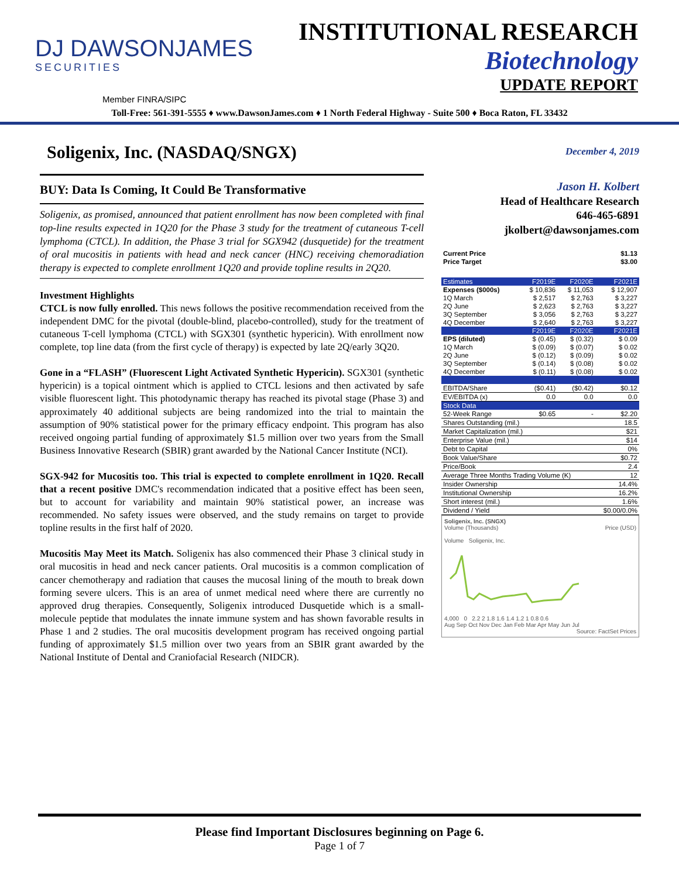DJ DAWSONJAMES
SECURITIES
INSTITUTIONAL RESEARCH
Biotechnology
UPDATE REPORT
Member FINRA/SIPC
Toll-Free: 561-391-5555 ♦ www.DawsonJames.com ♦ 1 North Federal Highway - Suite 500 ♦ Boca Raton, FL 33432
Soligenix, Inc. (NASDAQ/SNGX)
BUY: Data Is Coming, It Could Be Transformative
Soligenix, as promised, announced that patient enrollment has now been completed with final top-line results expected in 1Q20 for the Phase 3 study for the treatment of cutaneous T-cell lymphoma (CTCL). In addition, the Phase 3 trial for SGX942 (dusquetide) for the treatment of oral mucositis in patients with head and neck cancer (HNC) receiving chemoradiation therapy is expected to complete enrollment 1Q20 and provide topline results in 2Q20.
Investment Highlights
CTCL is now fully enrolled. This news follows the positive recommendation received from the independent DMC for the pivotal (double-blind, placebo-controlled), study for the treatment of cutaneous T-cell lymphoma (CTCL) with SGX301 (synthetic hypericin). With enrollment now complete, top line data (from the first cycle of therapy) is expected by late 2Q/early 3Q20.
Gone in a “FLASH” (Fluorescent Light Activated Synthetic Hypericin). SGX301 (synthetic hypericin) is a topical ointment which is applied to CTCL lesions and then activated by safe visible fluorescent light. This photodynamic therapy has reached its pivotal stage (Phase 3) and approximately 40 additional subjects are being randomized into the trial to maintain the assumption of 90% statistical power for the primary efficacy endpoint. This program has also received ongoing partial funding of approximately $1.5 million over two years from the Small Business Innovative Research (SBIR) grant awarded by the National Cancer Institute (NCI).
SGX-942 for Mucositis too. This trial is expected to complete enrollment in 1Q20. Recall that a recent positive DMC's recommendation indicated that a positive effect has been seen, but to account for variability and maintain 90% statistical power, an increase was recommended. No safety issues were observed, and the study remains on target to provide topline results in the first half of 2020.
Mucositis May Meet its Match. Soligenix has also commenced their Phase 3 clinical study in oral mucositis in head and neck cancer patients. Oral mucositis is a common complication of cancer chemotherapy and radiation that causes the mucosal lining of the mouth to break down forming severe ulcers. This is an area of unmet medical need where there are currently no approved drug therapies. Consequently, Soligenix introduced Dusquetide which is a small-molecule peptide that modulates the innate immune system and has shown favorable results in Phase 1 and 2 studies. The oral mucositis development program has received ongoing partial funding of approximately $1.5 million over two years from an SBIR grant awarded by the National Institute of Dental and Craniofacial Research (NIDCR).
December 4, 2019
Jason H. Kolbert
Head of Healthcare Research
646-465-6891
jkolbert@dawsonjames.com
| Current Price | $1.13 |
| Price Target | $3.00 |
| Estimates | F2019E | F2020E | F2021E |
| --- | --- | --- | --- |
| Expenses ($000s) | $ 10,836 | $ 11,053 | $ 12,907 |
| 1Q March | $ 2,517 | $ 2,763 | $ 3,227 |
| 2Q June | $ 2,623 | $ 2,763 | $ 3,227 |
| 3Q September | $ 3,056 | $ 2,763 | $ 3,227 |
| 4Q December | $ 2,640 | $ 2,763 | $ 3,227 |
| | F2019E | F2020E | F2021E |
| EPS (diluted) | $ (0.45) | $ (0.32) | $ 0.09 |
| 1Q March | $ (0.09) | $ (0.07) | $ 0.02 |
| 2Q June | $ (0.12) | $ (0.09) | $ 0.02 |
| 3Q September | $ (0.14) | $ (0.08) | $ 0.02 |
| 4Q December | $ (0.11) | $ (0.08) | $ 0.02 |
| EBITDA/Share | ($0.41) | ($0.42) | $0.12 |
| EV/EBITDA (x) | 0.0 | 0.0 | 0.0 |
| Stock Data | | | |
| 52-Week Range | $0.65 | - | $2.20 |
| Shares Outstanding (mil.) | | | 18.5 |
| Market Capitalization (mil.) | | | $21 |
| Enterprise Value (mil.) | | | $14 |
| Debt to Capital | | | 0% |
| Book Value/Share | | | $0.72 |
| Price/Book | | | 2.4 |
| Average Three Months Trading Volume (K) | | | 12 |
| Insider Ownership | | | 14.4% |
| Institutional Ownership | | | 16.2% |
| Short interest (mil.) | | | 1.6% |
| Dividend / Yield | | | $0.00/0.0% |
Soligenix, Inc. (SNGX)
Volume (Thousands) Price (USD)
Volume Soligenix, Inc.
4,000 0 2.2 2 1.8 1.6 1.4 1.2 1 0.8 0.6
Aug Sep Oct Nov Dec Jan Feb Mar Apr May Jun Jul
Source: FactSet Prices
Please find Important Disclosures beginning on Page 6.
Page 1 of 7